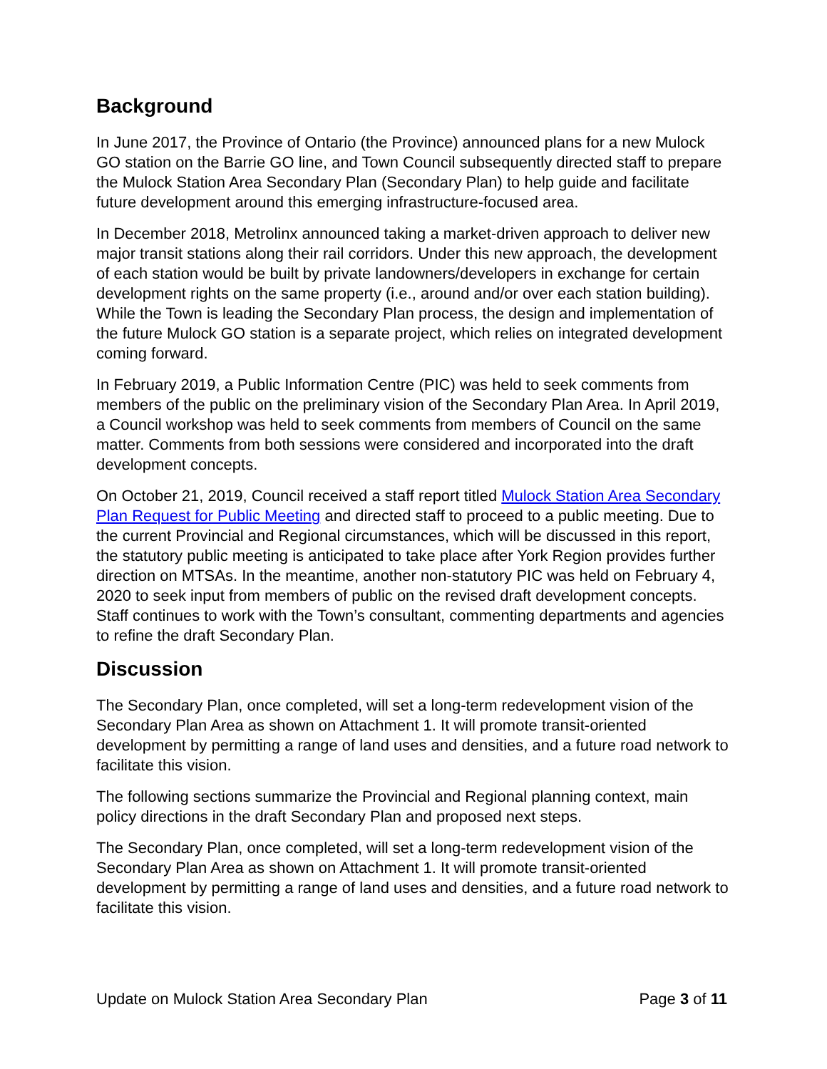Background
In June 2017, the Province of Ontario (the Province) announced plans for a new Mulock GO station on the Barrie GO line, and Town Council subsequently directed staff to prepare the Mulock Station Area Secondary Plan (Secondary Plan) to help guide and facilitate future development around this emerging infrastructure-focused area.
In December 2018, Metrolinx announced taking a market-driven approach to deliver new major transit stations along their rail corridors. Under this new approach, the development of each station would be built by private landowners/developers in exchange for certain development rights on the same property (i.e., around and/or over each station building). While the Town is leading the Secondary Plan process, the design and implementation of the future Mulock GO station is a separate project, which relies on integrated development coming forward.
In February 2019, a Public Information Centre (PIC) was held to seek comments from members of the public on the preliminary vision of the Secondary Plan Area. In April 2019, a Council workshop was held to seek comments from members of Council on the same matter. Comments from both sessions were considered and incorporated into the draft development concepts.
On October 21, 2019, Council received a staff report titled Mulock Station Area Secondary Plan Request for Public Meeting and directed staff to proceed to a public meeting. Due to the current Provincial and Regional circumstances, which will be discussed in this report, the statutory public meeting is anticipated to take place after York Region provides further direction on MTSAs. In the meantime, another non-statutory PIC was held on February 4, 2020 to seek input from members of public on the revised draft development concepts. Staff continues to work with the Town’s consultant, commenting departments and agencies to refine the draft Secondary Plan.
Discussion
The Secondary Plan, once completed, will set a long-term redevelopment vision of the Secondary Plan Area as shown on Attachment 1. It will promote transit-oriented development by permitting a range of land uses and densities, and a future road network to facilitate this vision.
The following sections summarize the Provincial and Regional planning context, main policy directions in the draft Secondary Plan and proposed next steps.
The Secondary Plan, once completed, will set a long-term redevelopment vision of the Secondary Plan Area as shown on Attachment 1. It will promote transit-oriented development by permitting a range of land uses and densities, and a future road network to facilitate this vision.
Update on Mulock Station Area Secondary Plan Page 3 of 11